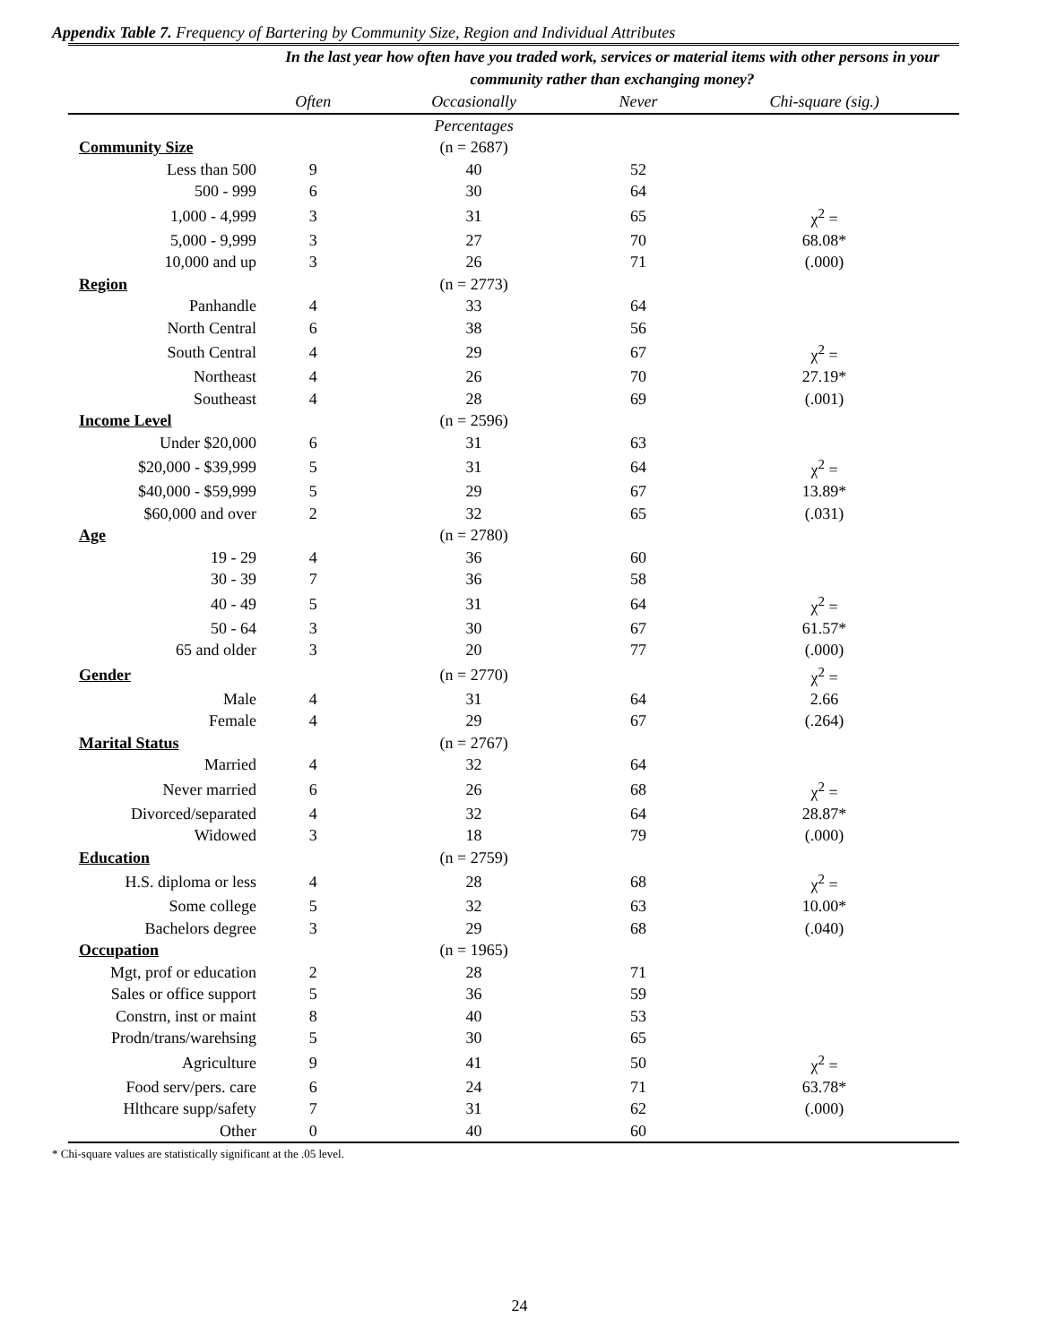Appendix Table 7. Frequency of Bartering by Community Size, Region and Individual Attributes
| | In the last year how often have you traded work, services or material items with other persons in your community rather than exchanging money? | | | |
| | Often | Occasionally | Never | Chi-square (sig.) |
| | | Percentages | | |
| Community Size | | (n = 2687) | | |
| Less than 500 | 9 | 40 | 52 | |
| 500 - 999 | 6 | 30 | 64 | |
| 1,000 - 4,999 | 3 | 31 | 65 | χ<sup>2</sup> = |
| 5,000 - 9,999 | 3 | 27 | 70 | 68.08* |
| 10,000 and up | 3 | 26 | 71 | (.000) |
| Region | | (n = 2773) | | |
| Panhandle | 4 | 33 | 64 | |
| North Central | 6 | 38 | 56 | |
| South Central | 4 | 29 | 67 | χ<sup>2</sup> = |
| Northeast | 4 | 26 | 70 | 27.19* |
| Southeast | 4 | 28 | 69 | (.001) |
| Income Level | | (n = 2596) | | |
| Under $20,000 | 6 | 31 | 63 | |
| $20,000 - $39,999 | 5 | 31 | 64 | χ<sup>2</sup> = |
| $40,000 - $59,999 | 5 | 29 | 67 | 13.89* |
| $60,000 and over | 2 | 32 | 65 | (.031) |
| Age | | (n = 2780) | | |
| 19 - 29 | 4 | 36 | 60 | |
| 30 - 39 | 7 | 36 | 58 | |
| 40 - 49 | 5 | 31 | 64 | χ<sup>2</sup> = |
| 50 - 64 | 3 | 30 | 67 | 61.57* |
| 65 and older | 3 | 20 | 77 | (.000) |
| Gender | | (n = 2770) | | χ<sup>2</sup> = |
| Male | 4 | 31 | 64 | 2.66 |
| Female | 4 | 29 | 67 | (.264) |
| Marital Status | | (n = 2767) | | |
| Married | 4 | 32 | 64 | |
| Never married | 6 | 26 | 68 | χ<sup>2</sup> = |
| Divorced/separated | 4 | 32 | 64 | 28.87* |
| Widowed | 3 | 18 | 79 | (.000) |
| Education | | (n = 2759) | | |
| H.S. diploma or less | 4 | 28 | 68 | χ<sup>2</sup> = |
| Some college | 5 | 32 | 63 | 10.00* |
| Bachelors degree | 3 | 29 | 68 | (.040) |
| Occupation | | (n = 1965) | | |
| Mgt, prof or education | 2 | 28 | 71 | |
| Sales or office support | 5 | 36 | 59 | |
| Constrn, inst or maint | 8 | 40 | 53 | |
| Prodn/trans/warehsing | 5 | 30 | 65 | |
| Agriculture | 9 | 41 | 50 | χ<sup>2</sup> = |
| Food serv/pers. care | 6 | 24 | 71 | 63.78* |
| Hlthcare supp/safety | 7 | 31 | 62 | (.000) |
| Other | 0 | 40 | 60 | |
* Chi-square values are statistically significant at the .05 level.
24